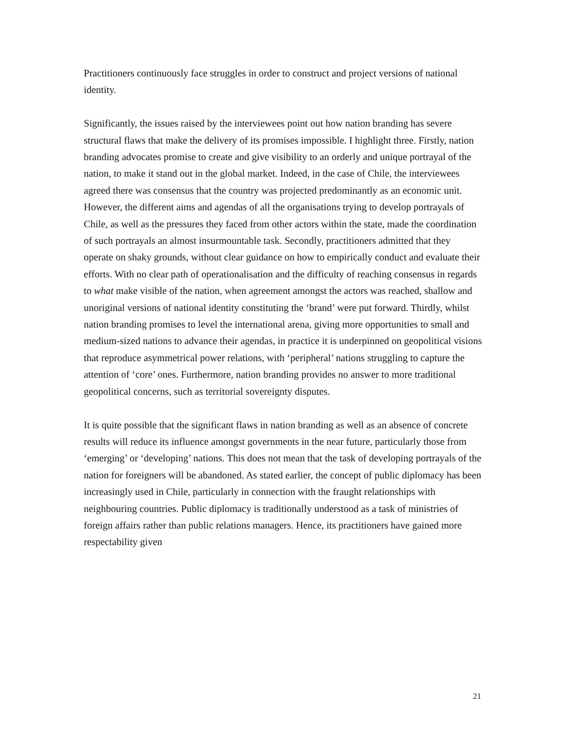Practitioners continuously face struggles in order to construct and project versions of national identity.
Significantly, the issues raised by the interviewees point out how nation branding has severe structural flaws that make the delivery of its promises impossible. I highlight three. Firstly, nation branding advocates promise to create and give visibility to an orderly and unique portrayal of the nation, to make it stand out in the global market. Indeed, in the case of Chile, the interviewees agreed there was consensus that the country was projected predominantly as an economic unit. However, the different aims and agendas of all the organisations trying to develop portrayals of Chile, as well as the pressures they faced from other actors within the state, made the coordination of such portrayals an almost insurmountable task. Secondly, practitioners admitted that they operate on shaky grounds, without clear guidance on how to empirically conduct and evaluate their efforts. With no clear path of operationalisation and the difficulty of reaching consensus in regards to what make visible of the nation, when agreement amongst the actors was reached, shallow and unoriginal versions of national identity constituting the ‘brand’ were put forward. Thirdly, whilst nation branding promises to level the international arena, giving more opportunities to small and medium-sized nations to advance their agendas, in practice it is underpinned on geopolitical visions that reproduce asymmetrical power relations, with ‘peripheral’ nations struggling to capture the attention of ‘core’ ones. Furthermore, nation branding provides no answer to more traditional geopolitical concerns, such as territorial sovereignty disputes.
It is quite possible that the significant flaws in nation branding as well as an absence of concrete results will reduce its influence amongst governments in the near future, particularly those from ‘emerging’ or ‘developing’ nations. This does not mean that the task of developing portrayals of the nation for foreigners will be abandoned. As stated earlier, the concept of public diplomacy has been increasingly used in Chile, particularly in connection with the fraught relationships with neighbouring countries. Public diplomacy is traditionally understood as a task of ministries of foreign affairs rather than public relations managers. Hence, its practitioners have gained more respectability given
21